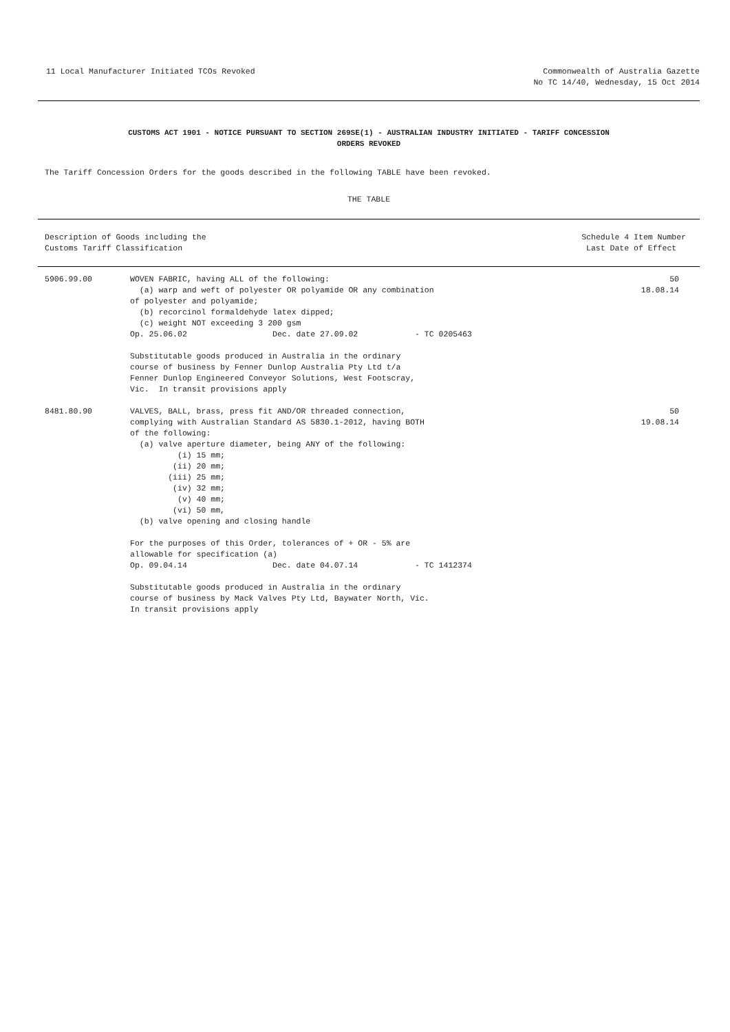11 Local Manufacturer Initiated TCOs Revoked
Commonwealth of Australia Gazette
No TC 14/40, Wednesday, 15 Oct 2014
CUSTOMS ACT 1901 - NOTICE PURSUANT TO SECTION 269SE(1) - AUSTRALIAN INDUSTRY INITIATED - TARIFF CONCESSION
ORDERS REVOKED
The Tariff Concession Orders for the goods described in the following TABLE have been revoked.
THE TABLE
| Description of Goods including the Customs Tariff Classification | | Schedule 4 Item Number Last Date of Effect |
| --- | --- | --- |
| 5906.99.00 | WOVEN FABRIC, having ALL of the following: (a) warp and weft of polyester OR polyamide OR any combination of polyester and polyamide; (b) recorcinol formaldehyde latex dipped; (c) weight NOT exceeding 3 200 gsm Op. 25.06.02 Dec. date 27.09.02 - TC 0205463 Substitutable goods produced in Australia in the ordinary course of business by Fenner Dunlop Australia Pty Ltd t/a Fenner Dunlop Engineered Conveyor Solutions, West Footscray, Vic. In transit provisions apply | 50 18.08.14 |
| 8481.80.90 | VALVES, BALL, brass, press fit AND/OR threaded connection, complying with Australian Standard AS 5830.1-2012, having BOTH of the following: (a) valve aperture diameter, being ANY of the following: (i) 15 mm; (ii) 20 mm; (iii) 25 mm; (iv) 32 mm; (v) 40 mm; (vi) 50 mm, (b) valve opening and closing handle For the purposes of this Order, tolerances of + OR - 5% are allowable for specification (a) Op. 09.04.14 Dec. date 04.07.14 - TC 1412374 Substitutable goods produced in Australia in the ordinary course of business by Mack Valves Pty Ltd, Baywater North, Vic. In transit provisions apply | 50 19.08.14 |